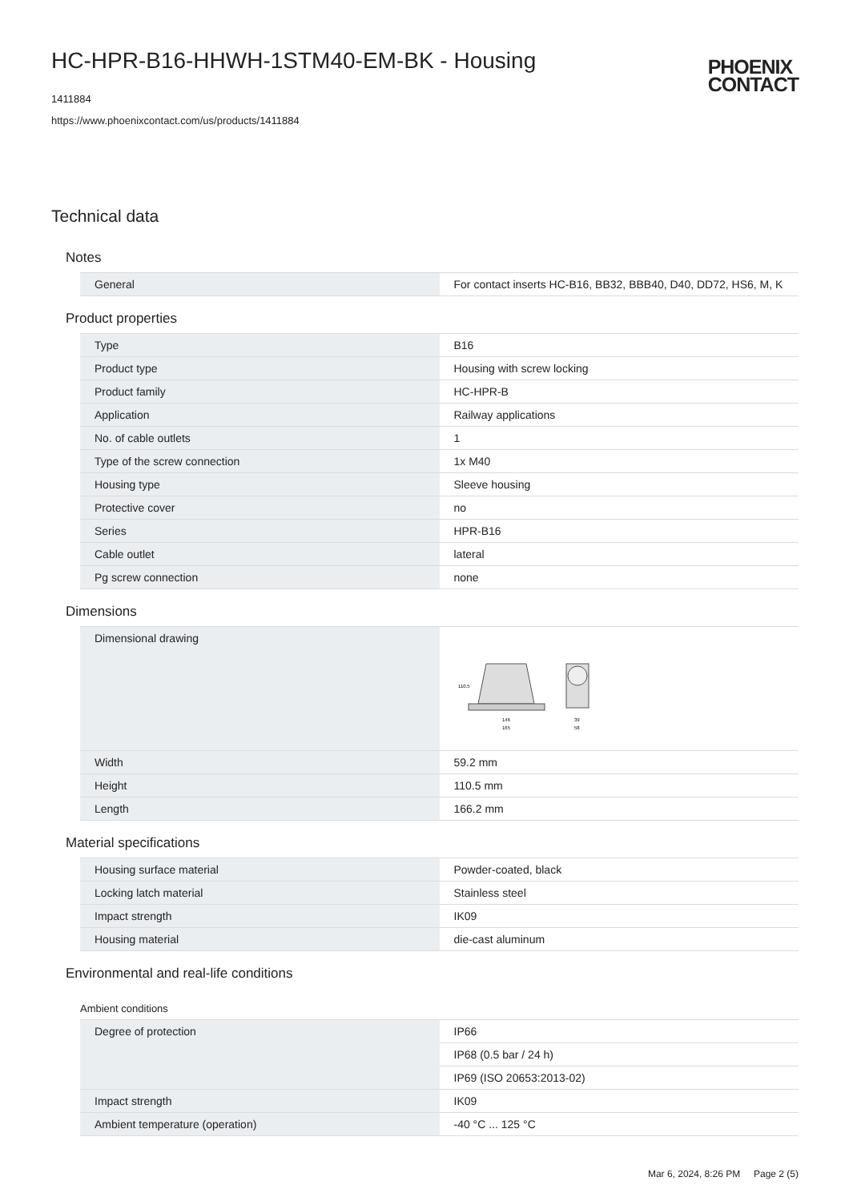HC-HPR-B16-HHWH-1STM40-EM-BK - Housing
PHOENIX
CONTACT
1411884
https://www.phoenixcontact.com/us/products/1411884
Technical data
Notes
| General | For contact inserts HC-B16, BB32, BBB40, D40, DD72, HS6, M, K |
Product properties
| Type | B16 |
| Product type | Housing with screw locking |
| Product family | HC-HPR-B |
| Application | Railway applications |
| No. of cable outlets | 1 |
| Type of the screw connection | 1x M40 |
| Housing type | Sleeve housing |
| Protective cover | no |
| Series | HPR-B16 |
| Cable outlet | lateral |
| Pg screw connection | none |
Dimensions
| Dimensional drawing | 146 165 110.5 39 58 |
| Width | 59.2 mm |
| Height | 110.5 mm |
| Length | 166.2 mm |
Material specifications
| Housing surface material | Powder-coated, black |
| Locking latch material | Stainless steel |
| Impact strength | IK09 |
| Housing material | die-cast aluminum |
Environmental and real-life conditions
Ambient conditions
| Degree of protection | IP66 |
| | IP68 (0.5 bar / 24 h) |
| | IP69 (ISO 20653:2013-02) |
| Impact strength | IK09 |
| Ambient temperature (operation) | -40 °C ... 125 °C |
Mar 6, 2024, 8:26 PM Page 2 (5)